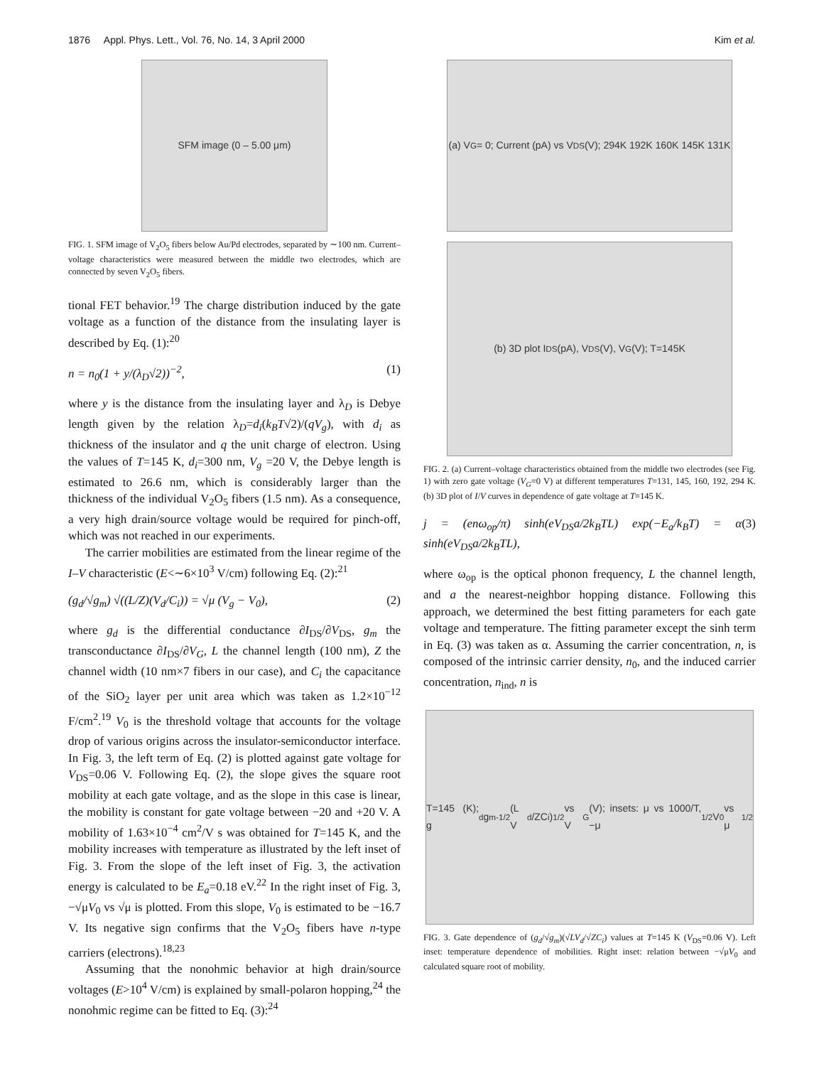1876 Appl. Phys. Lett., Vol. 76, No. 14, 3 April 2000 Kim et al.
SFM image (0 – 5.00 μm)
FIG. 1. SFM image of V<sub>2</sub>O<sub>5</sub> fibers below Au/Pd electrodes, separated by ∼100 nm. Current–voltage characteristics were measured between the middle two electrodes, which are connected by seven V<sub>2</sub>O<sub>5</sub> fibers.
tional FET behavior.<sup>19</sup> The charge distribution induced by the gate voltage as a function of the distance from the insulating layer is described by Eq. (1):<sup>20</sup>
n = n<sub>0</sub>(1 + y/(λ<sub>D</sub>√2))<sup>−2</sup>, (1)
where y is the distance from the insulating layer and λ<sub>D</sub> is Debye length given by the relation λ<sub>D</sub>=d<sub>i</sub>(k<sub>B</sub>T√2)/(qV<sub>g</sub>), with d<sub>i</sub> as thickness of the insulator and q the unit charge of electron. Using the values of T=145 K, d<sub>i</sub>=300 nm, V<sub>g</sub> =20 V, the Debye length is estimated to 26.6 nm, which is considerably larger than the thickness of the individual V<sub>2</sub>O<sub>5</sub> fibers (1.5 nm). As a consequence, a very high drain/source voltage would be required for pinch-off, which was not reached in our experiments.
The carrier mobilities are estimated from the linear regime of the I–V characteristic (E<∼6×10<sup>3</sup> V/cm) following Eq. (2):<sup>21</sup>
(g<sub>d</sub>/√g<sub>m</sub>) √((L/Z)(V<sub>d</sub>/C<sub>i</sub>)) = √μ (V<sub>g</sub> − V<sub>0</sub>), (2)
where g<sub>d</sub> is the differential conductance ∂I<sub>DS</sub>/∂V<sub>DS</sub>, g<sub>m</sub> the transconductance ∂I<sub>DS</sub>/∂V<sub>G</sub>, L the channel length (100 nm), Z the channel width (10 nm×7 fibers in our case), and C<sub>i</sub> the capacitance of the SiO<sub>2</sub> layer per unit area which was taken as 1.2×10<sup>−12</sup> F/cm<sup>2</sup>.<sup>19</sup> V<sub>0</sub> is the threshold voltage that accounts for the voltage drop of various origins across the insulator-semiconductor interface. In Fig. 3, the left term of Eq. (2) is plotted against gate voltage for V<sub>DS</sub>=0.06 V. Following Eq. (2), the slope gives the square root mobility at each gate voltage, and as the slope in this case is linear, the mobility is constant for gate voltage between −20 and +20 V. A mobility of 1.63×10<sup>−4</sup> cm<sup>2</sup>/V s was obtained for T=145 K, and the mobility increases with temperature as illustrated by the left inset of Fig. 3. From the slope of the left inset of Fig. 3, the activation energy is calculated to be E<sub>a</sub>=0.18 eV.<sup>22</sup> In the right inset of Fig. 3, −√μV<sub>0</sub> vs √μ is plotted. From this slope, V<sub>0</sub> is estimated to be −16.7 V. Its negative sign confirms that the V<sub>2</sub>O<sub>5</sub> fibers have n-type carriers (electrons).<sup>18,23</sup>
Assuming that the nonohmic behavior at high drain/source voltages (E>10<sup>4</sup> V/cm) is explained by small-polaron hopping,<sup>24</sup> the nonohmic regime can be fitted to Eq. (3):<sup>24</sup>
(a) V<sub>G</sub>= 0; Current (pA) vs V<sub>DS</sub> (V); 294K 192K 160K 145K 131K
(b) 3D plot I<sub>DS</sub> (pA), V<sub>DS</sub> (V), V<sub>G</sub> (V); T=145K
FIG. 2. (a) Current–voltage characteristics obtained from the middle two electrodes (see Fig. 1) with zero gate voltage (V<sub>G</sub>=0 V) at different temperatures T=131, 145, 160, 192, 294 K. (b) 3D plot of I/V curves in dependence of gate voltage at T=145 K.
j = (enω<sub>op</sub>/π) sinh(eV<sub>DS</sub>a/2k<sub>B</sub>TL) exp(−E<sub>a</sub>/k<sub>B</sub>T) = α sinh(eV<sub>DS</sub>a/2k<sub>B</sub>TL), (3)
where ω<sub>op</sub> is the optical phonon frequency, L the channel length, and a the nearest-neighbor hopping distance. Following this approach, we determined the best fitting parameters for each gate voltage and temperature. The fitting parameter except the sinh term in Eq. (3) was taken as α. Assuming the carrier concentration, n, is composed of the intrinsic carrier density, n<sub>0</sub>, and the induced carrier concentration, n<sub>ind</sub>, n is
T=145 (K); g<sub>d</sub>g<sub>m</sub><sup>-1/2</sup>(L V<sub>d</sub>/ZC<sub>i</sub>)<sup>1/2</sup> vs V<sub>G</sub> (V); insets: μ vs 1000/T, −μ<sup>1/2</sup>V<sub>0</sub> vs μ<sup>1/2</sup>
FIG. 3. Gate dependence of (g<sub>d</sub>/√g<sub>m</sub>)(√LV<sub>d</sub>/√ZC<sub>i</sub>) values at T=145 K (V<sub>DS</sub>=0.06 V). Left inset: temperature dependence of mobilities. Right inset: relation between −√μV<sub>0</sub> and calculated square root of mobility.